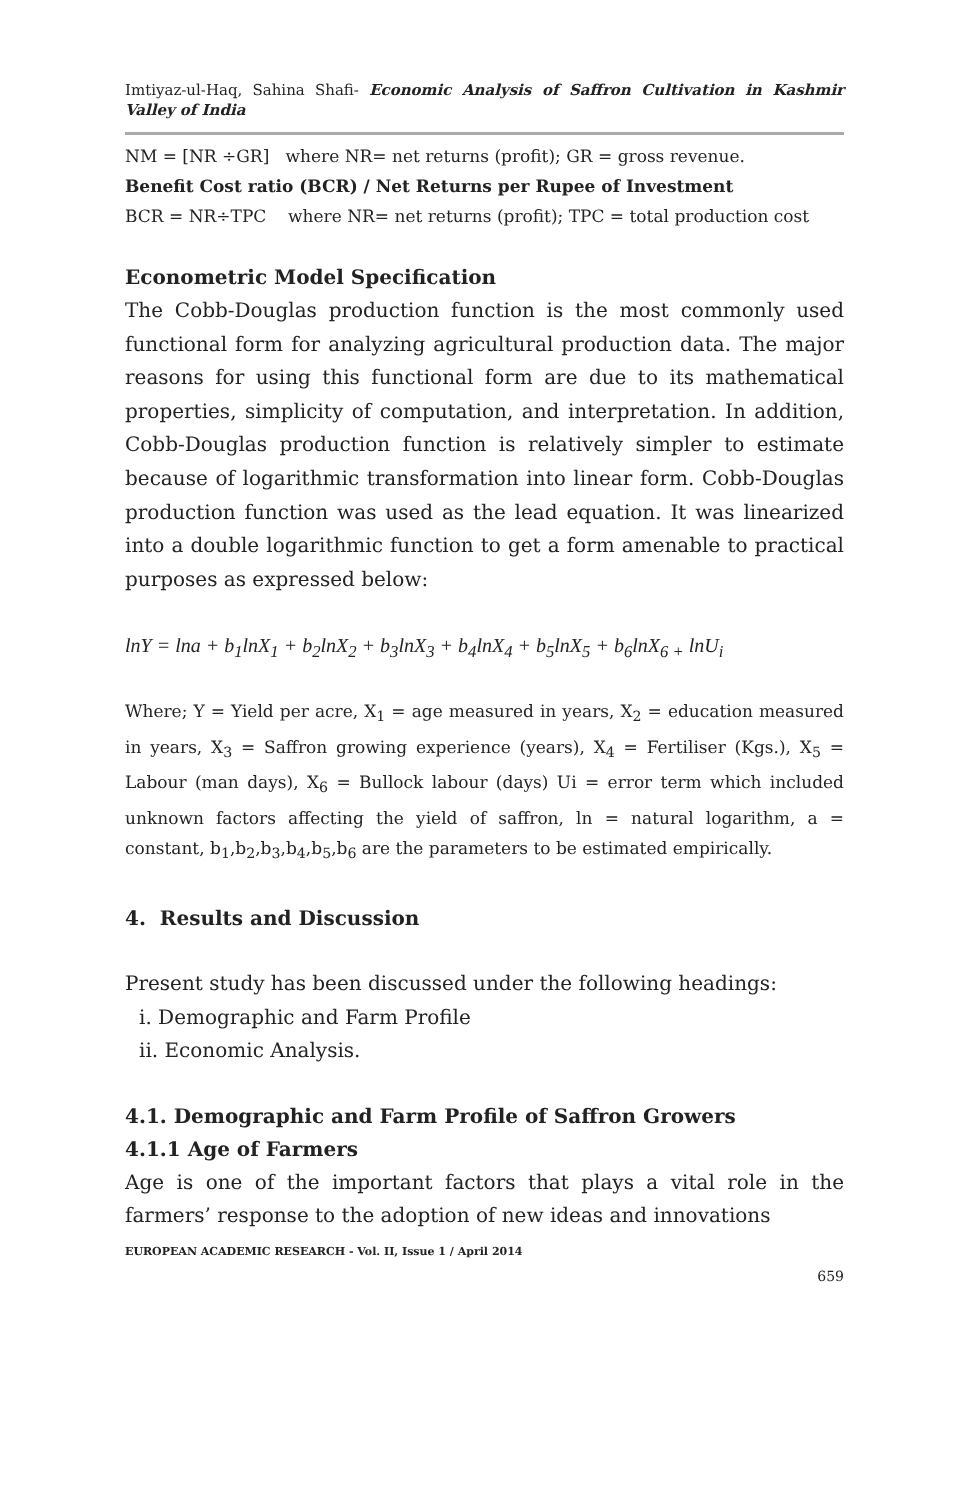Imtiyaz-ul-Haq, Sahina Shafi- Economic Analysis of Saffron Cultivation in Kashmir Valley of India
NM = [NR ÷GR] where NR= net returns (profit); GR = gross revenue.
Benefit Cost ratio (BCR) / Net Returns per Rupee of Investment
BCR = NR÷TPC where NR= net returns (profit); TPC = total production cost
Econometric Model Specification
The Cobb-Douglas production function is the most commonly used functional form for analyzing agricultural production data. The major reasons for using this functional form are due to its mathematical properties, simplicity of computation, and interpretation. In addition, Cobb-Douglas production function is relatively simpler to estimate because of logarithmic transformation into linear form. Cobb-Douglas production function was used as the lead equation. It was linearized into a double logarithmic function to get a form amenable to practical purposes as expressed below:
lnY = lna + b<sub>1</sub>lnX<sub>1</sub> + b<sub>2</sub>lnX<sub>2</sub> + b<sub>3</sub>lnX<sub>3</sub> + b<sub>4</sub>lnX<sub>4</sub> + b<sub>5</sub>lnX<sub>5</sub> + b<sub>6</sub>lnX<sub>6 +</sub> lnU<sub>i</sub>
Where; Y = Yield per acre, X<sub>1</sub> = age measured in years, X<sub>2</sub> = education measured in years, X<sub>3</sub> = Saffron growing experience (years), X<sub>4</sub> = Fertiliser (Kgs.), X<sub>5</sub> = Labour (man days), X<sub>6</sub> = Bullock labour (days) Ui = error term which included unknown factors affecting the yield of saffron, ln = natural logarithm, a = constant, b<sub>1</sub>,b<sub>2</sub>,b<sub>3</sub>,b<sub>4</sub>,b<sub>5</sub>,b<sub>6</sub> are the parameters to be estimated empirically.
4. Results and Discussion
Present study has been discussed under the following headings:
i. Demographic and Farm Profile
ii. Economic Analysis.
4.1. Demographic and Farm Profile of Saffron Growers
4.1.1 Age of Farmers
Age is one of the important factors that plays a vital role in the farmers’ response to the adoption of new ideas and innovations
EUROPEAN ACADEMIC RESEARCH - Vol. II, Issue 1 / April 2014
659